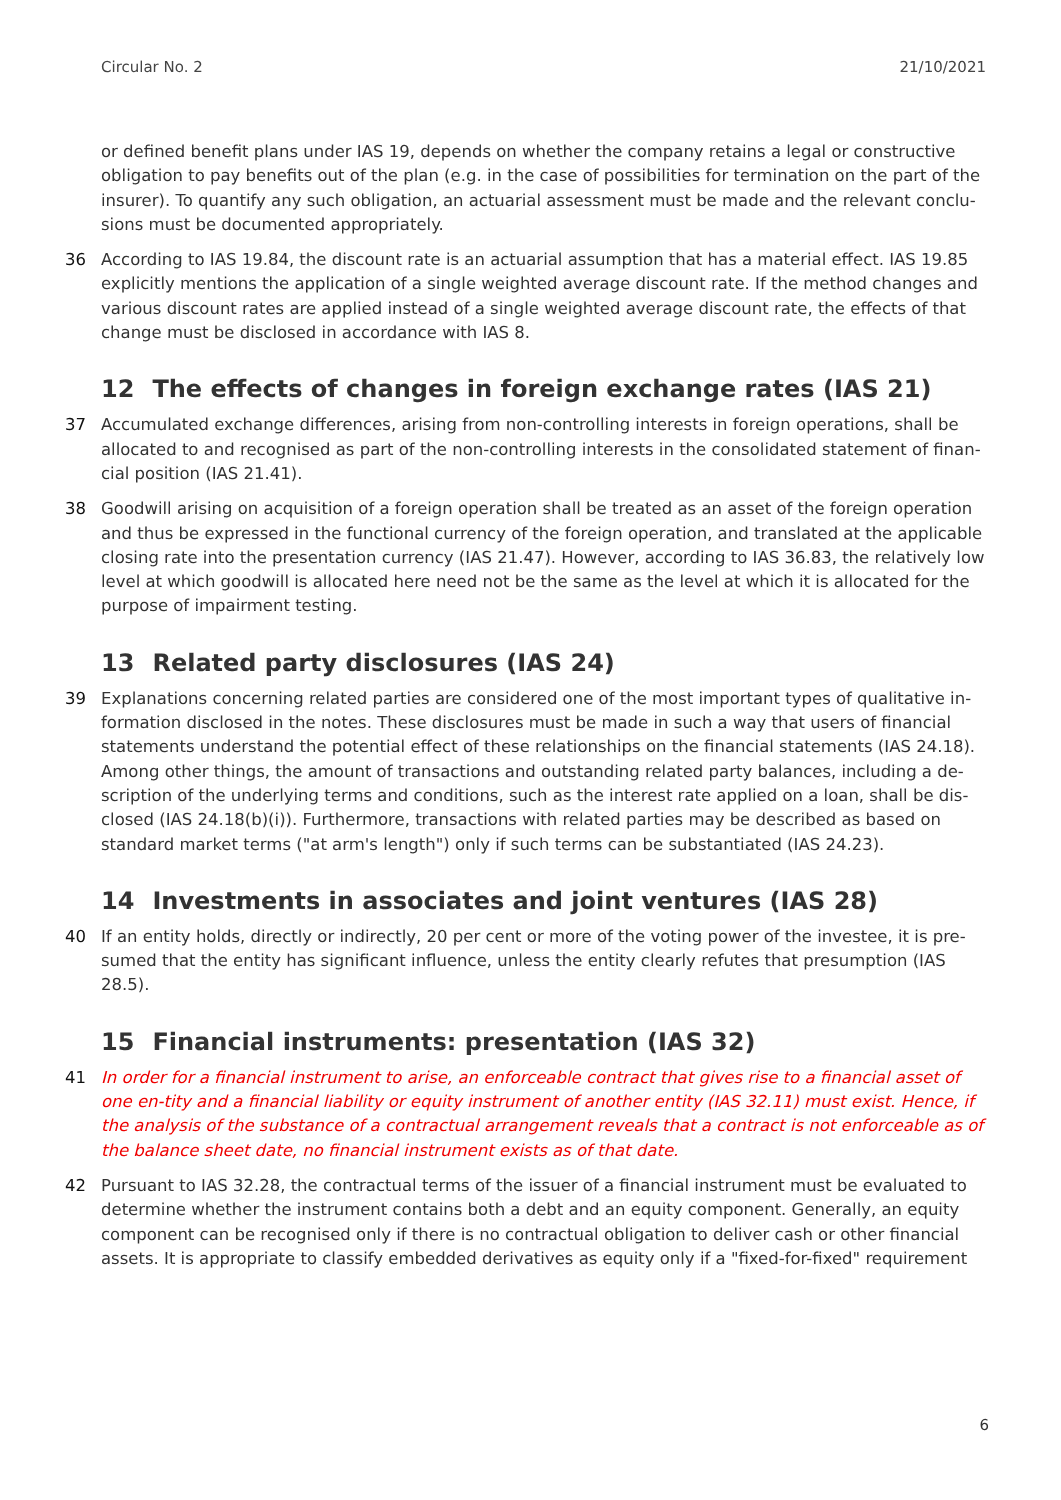Circular No. 2 21/10/2021
or defined benefit plans under IAS 19, depends on whether the company retains a legal or constructive obligation to pay benefits out of the plan (e.g. in the case of possibilities for termination on the part of the insurer). To quantify any such obligation, an actuarial assessment must be made and the relevant conclu-sions must be documented appropriately.
36 According to IAS 19.84, the discount rate is an actuarial assumption that has a material effect. IAS 19.85 explicitly mentions the application of a single weighted average discount rate. If the method changes and various discount rates are applied instead of a single weighted average discount rate, the effects of that change must be disclosed in accordance with IAS 8.
12 The effects of changes in foreign exchange rates (IAS 21)
37 Accumulated exchange differences, arising from non-controlling interests in foreign operations, shall be allocated to and recognised as part of the non-controlling interests in the consolidated statement of finan-cial position (IAS 21.41).
38 Goodwill arising on acquisition of a foreign operation shall be treated as an asset of the foreign operation and thus be expressed in the functional currency of the foreign operation, and translated at the applicable closing rate into the presentation currency (IAS 21.47). However, according to IAS 36.83, the relatively low level at which goodwill is allocated here need not be the same as the level at which it is allocated for the purpose of impairment testing.
13 Related party disclosures (IAS 24)
39 Explanations concerning related parties are considered one of the most important types of qualitative in-formation disclosed in the notes. These disclosures must be made in such a way that users of financial statements understand the potential effect of these relationships on the financial statements (IAS 24.18). Among other things, the amount of transactions and outstanding related party balances, including a de-scription of the underlying terms and conditions, such as the interest rate applied on a loan, shall be dis-closed (IAS 24.18(b)(i)). Furthermore, transactions with related parties may be described as based on standard market terms ("at arm's length") only if such terms can be substantiated (IAS 24.23).
14 Investments in associates and joint ventures (IAS 28)
40 If an entity holds, directly or indirectly, 20 per cent or more of the voting power of the investee, it is pre-sumed that the entity has significant influence, unless the entity clearly refutes that presumption (IAS 28.5).
15 Financial instruments: presentation (IAS 32)
41 In order for a financial instrument to arise, an enforceable contract that gives rise to a financial asset of one en-tity and a financial liability or equity instrument of another entity (IAS 32.11) must exist. Hence, if the analysis of the substance of a contractual arrangement reveals that a contract is not enforceable as of the balance sheet date, no financial instrument exists as of that date.
42 Pursuant to IAS 32.28, the contractual terms of the issuer of a financial instrument must be evaluated to determine whether the instrument contains both a debt and an equity component. Generally, an equity component can be recognised only if there is no contractual obligation to deliver cash or other financial assets. It is appropriate to classify embedded derivatives as equity only if a "fixed-for-fixed" requirement
6